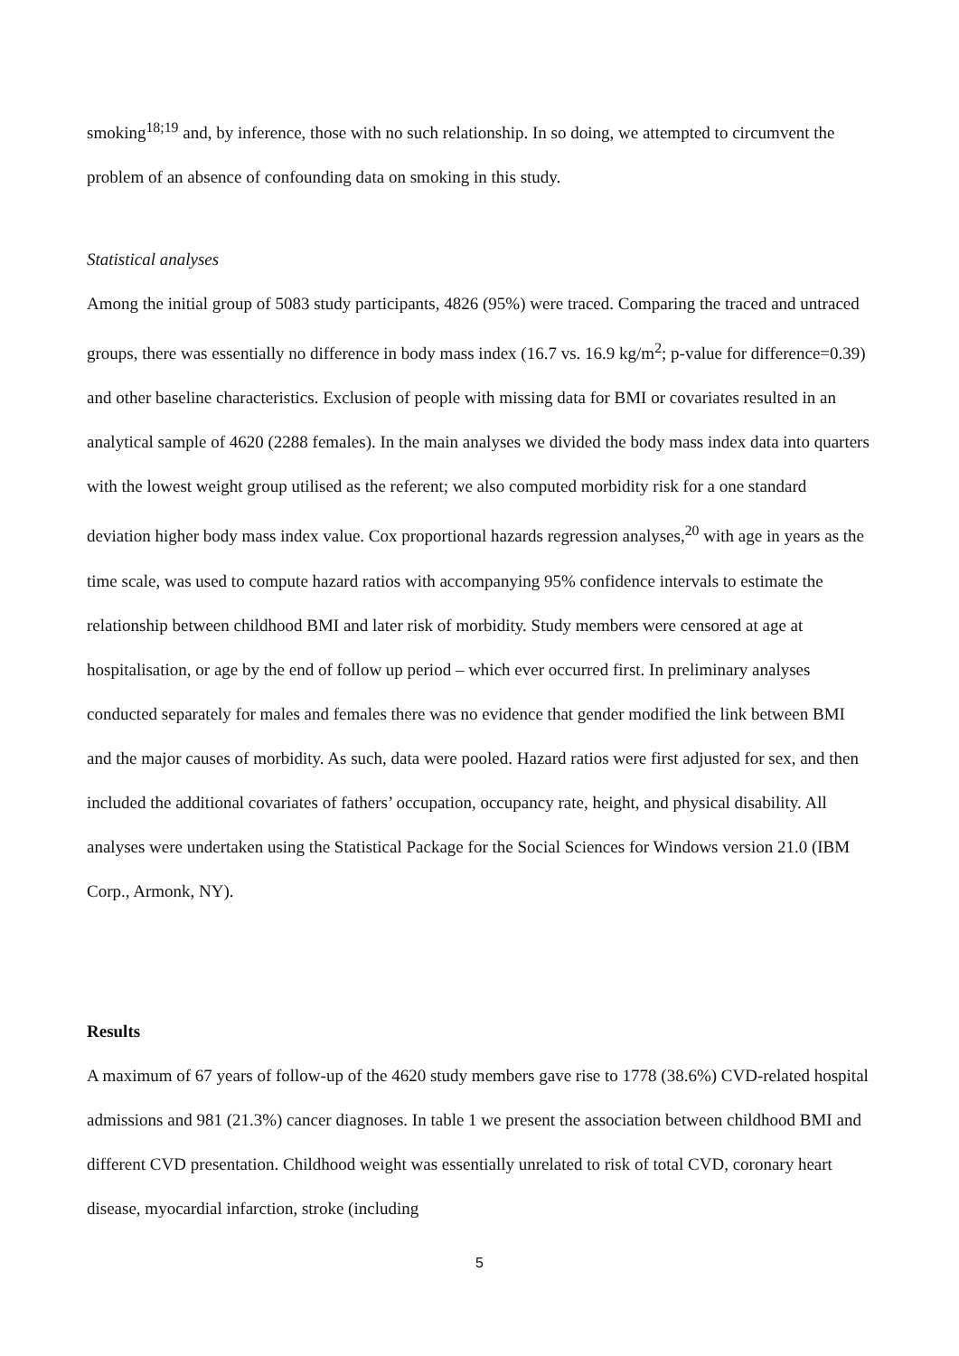smoking<sup>18;19</sup> and, by inference, those with no such relationship. In so doing, we attempted to circumvent the problem of an absence of confounding data on smoking in this study.
Statistical analyses
Among the initial group of 5083 study participants, 4826 (95%) were traced. Comparing the traced and untraced groups, there was essentially no difference in body mass index (16.7 vs. 16.9 kg/m<sup>2</sup>; p-value for difference=0.39) and other baseline characteristics. Exclusion of people with missing data for BMI or covariates resulted in an analytical sample of 4620 (2288 females). In the main analyses we divided the body mass index data into quarters with the lowest weight group utilised as the referent; we also computed morbidity risk for a one standard deviation higher body mass index value. Cox proportional hazards regression analyses,<sup>20</sup> with age in years as the time scale, was used to compute hazard ratios with accompanying 95% confidence intervals to estimate the relationship between childhood BMI and later risk of morbidity. Study members were censored at age at hospitalisation, or age by the end of follow up period – which ever occurred first. In preliminary analyses conducted separately for males and females there was no evidence that gender modified the link between BMI and the major causes of morbidity. As such, data were pooled. Hazard ratios were first adjusted for sex, and then included the additional covariates of fathers’ occupation, occupancy rate, height, and physical disability. All analyses were undertaken using the Statistical Package for the Social Sciences for Windows version 21.0 (IBM Corp., Armonk, NY).
Results
A maximum of 67 years of follow-up of the 4620 study members gave rise to 1778 (38.6%) CVD-related hospital admissions and 981 (21.3%) cancer diagnoses. In table 1 we present the association between childhood BMI and different CVD presentation. Childhood weight was essentially unrelated to risk of total CVD, coronary heart disease, myocardial infarction, stroke (including
5